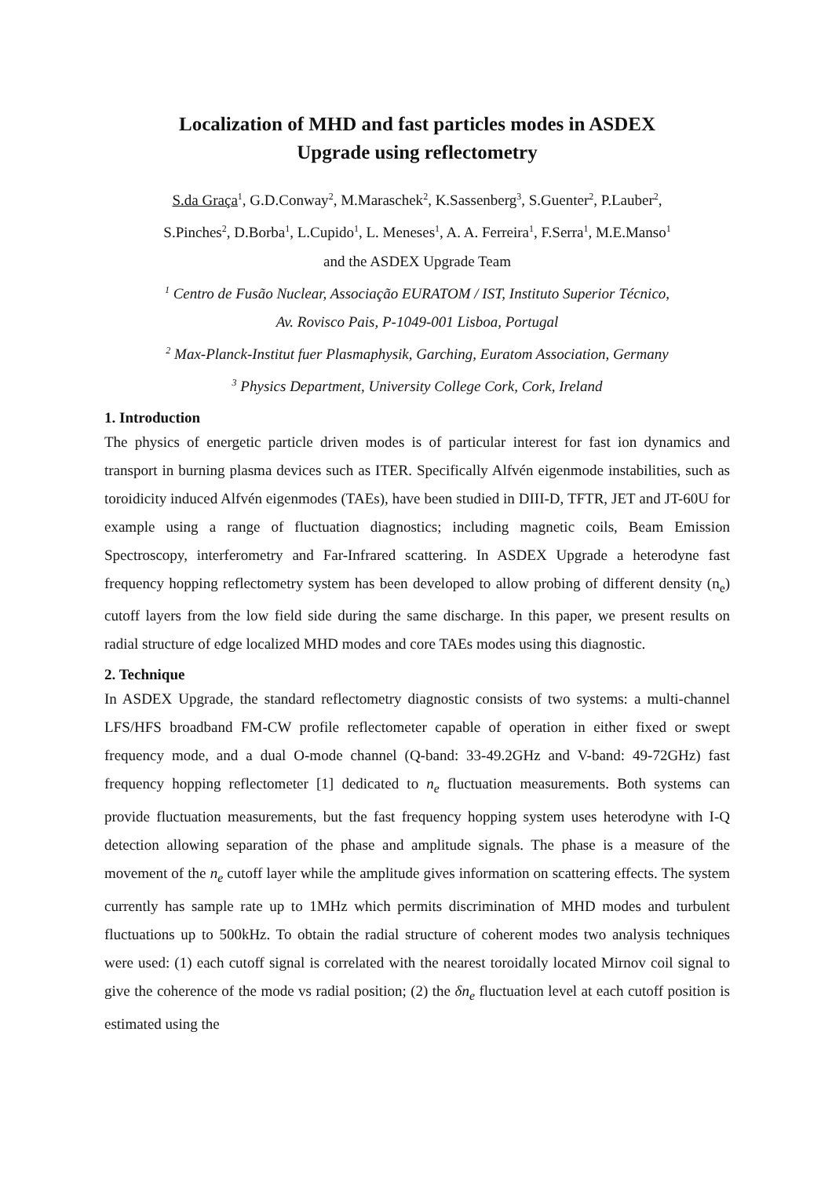Localization of MHD and fast particles modes in ASDEX
Upgrade using reflectometry
S.da Graça<sup>1</sup>, G.D.Conway<sup>2</sup>, M.Maraschek<sup>2</sup>, K.Sassenberg<sup>3</sup>, S.Guenter<sup>2</sup>, P.Lauber<sup>2</sup>,
S.Pinches<sup>2</sup>, D.Borba<sup>1</sup>, L.Cupido<sup>1</sup>, L. Meneses<sup>1</sup>, A. A. Ferreira<sup>1</sup>, F.Serra<sup>1</sup>, M.E.Manso<sup>1</sup>
and the ASDEX Upgrade Team
<sup>1</sup> Centro de Fusão Nuclear, Associação EURATOM / IST, Instituto Superior Técnico,
Av. Rovisco Pais, P-1049-001 Lisboa, Portugal
<sup>2</sup> Max-Planck-Institut fuer Plasmaphysik, Garching, Euratom Association, Germany
<sup>3</sup> Physics Department, University College Cork, Cork, Ireland
1. Introduction
The physics of energetic particle driven modes is of particular interest for fast ion dynamics and transport in burning plasma devices such as ITER. Specifically Alfvén eigenmode instabilities, such as toroidicity induced Alfvén eigenmodes (TAEs), have been studied in DIII-D, TFTR, JET and JT-60U for example using a range of fluctuation diagnostics; including magnetic coils, Beam Emission Spectroscopy, interferometry and Far-Infrared scattering. In ASDEX Upgrade a heterodyne fast frequency hopping reflectometry system has been developed to allow probing of different density (n<sub>e</sub>) cutoff layers from the low field side during the same discharge. In this paper, we present results on radial structure of edge localized MHD modes and core TAEs modes using this diagnostic.
2. Technique
In ASDEX Upgrade, the standard reflectometry diagnostic consists of two systems: a multi-channel LFS/HFS broadband FM-CW profile reflectometer capable of operation in either fixed or swept frequency mode, and a dual O-mode channel (Q-band: 33-49.2GHz and V-band: 49-72GHz) fast frequency hopping reflectometer [1] dedicated to n<sub>e</sub> fluctuation measurements. Both systems can provide fluctuation measurements, but the fast frequency hopping system uses heterodyne with I-Q detection allowing separation of the phase and amplitude signals. The phase is a measure of the movement of the n<sub>e</sub> cutoff layer while the amplitude gives information on scattering effects. The system currently has sample rate up to 1MHz which permits discrimination of MHD modes and turbulent fluctuations up to 500kHz. To obtain the radial structure of coherent modes two analysis techniques were used: (1) each cutoff signal is correlated with the nearest toroidally located Mirnov coil signal to give the coherence of the mode vs radial position; (2) the δn<sub>e</sub> fluctuation level at each cutoff position is estimated using the